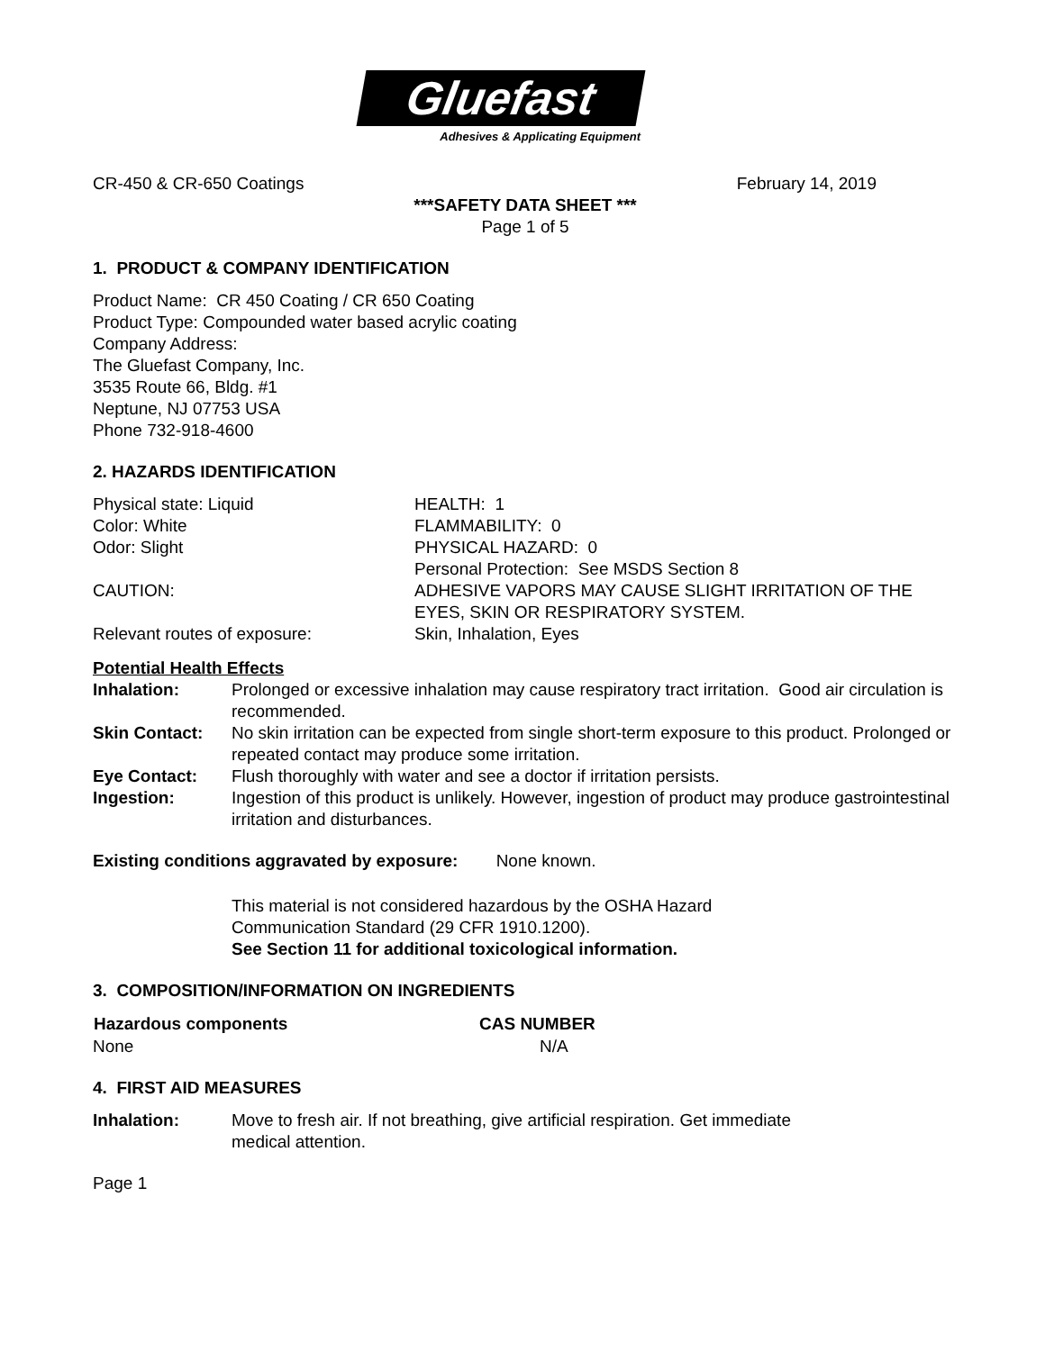Gluefast
Adhesives & Applicating Equipment
CR-450 & CR-650 Coatings February 14, 2019
***SAFETY DATA SHEET ***
Page 1 of 5
1. PRODUCT & COMPANY IDENTIFICATION
Product Name: CR 450 Coating / CR 650 Coating
Product Type: Compounded water based acrylic coating
Company Address:
The Gluefast Company, Inc.
3535 Route 66, Bldg. #1
Neptune, NJ 07753 USA
Phone 732-918-4600
2. HAZARDS IDENTIFICATION
| Physical state: Liquid | HEALTH: 1 |
| Color: White | FLAMMABILITY: 0 |
| Odor: Slight | PHYSICAL HAZARD: 0 Personal Protection: See MSDS Section 8 |
| CAUTION: | ADHESIVE VAPORS MAY CAUSE SLIGHT IRRITATION OF THE EYES, SKIN OR RESPIRATORY SYSTEM. |
| Relevant routes of exposure: | Skin, Inhalation, Eyes |
Potential Health Effects
| Inhalation: | Prolonged or excessive inhalation may cause respiratory tract irritation. Good air circulation is recommended. |
| Skin Contact: | No skin irritation can be expected from single short-term exposure to this product. Prolonged or repeated contact may produce some irritation. |
| Eye Contact: | Flush thoroughly with water and see a doctor if irritation persists. |
| Ingestion: | Ingestion of this product is unlikely. However, ingestion of product may produce gastrointestinal irritation and disturbances. |
Existing conditions aggravated by exposure: None known.
This material is not considered hazardous by the OSHA Hazard
Communication Standard (29 CFR 1910.1200).
See Section 11 for additional toxicological information.
3. COMPOSITION/INFORMATION ON INGREDIENTS
| Hazardous components | CAS NUMBER |
| --- | --- |
| None | N/A |
4. FIRST AID MEASURES
| Inhalation: | Move to fresh air. If not breathing, give artificial respiration. Get immediate medical attention. |
Page 1